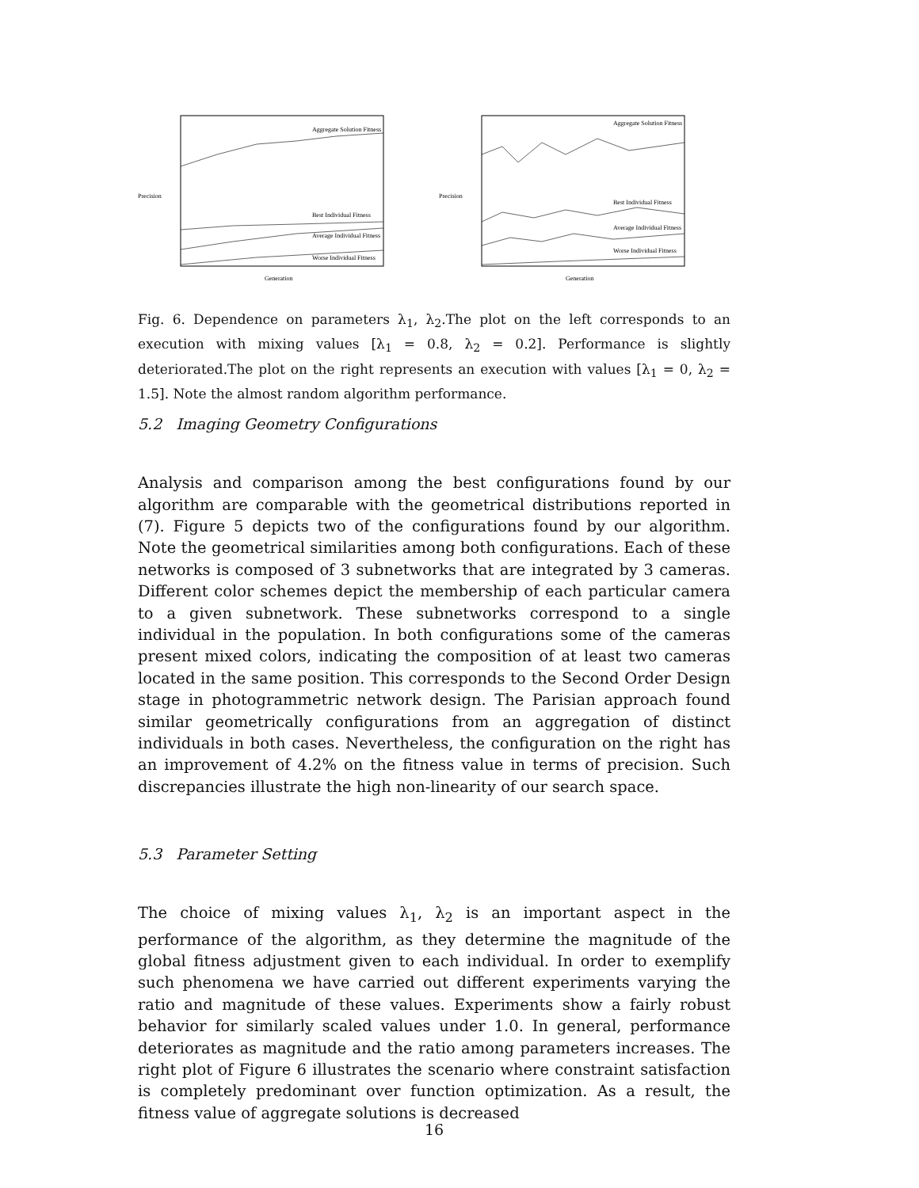Precision
Aggregate Solution Fitness
Best Individual Fitness
Average Individual Fitness
Worse Individual Fitness
Generation
Precision
Aggregate Solution Fitness
Best Individual Fitness
Average Individual Fitness
Worse Individual Fitness
Generation
Fig. 6. Dependence on parameters λ<sub>1</sub>, λ<sub>2</sub>.The plot on the left corresponds to an execution with mixing values [λ<sub>1</sub> = 0.8, λ<sub>2</sub> = 0.2]. Performance is slightly deteriorated.The plot on the right represents an execution with values [λ<sub>1</sub> = 0, λ<sub>2</sub> = 1.5]. Note the almost random algorithm performance.
5.2 Imaging Geometry Configurations
Analysis and comparison among the best configurations found by our algorithm are comparable with the geometrical distributions reported in (7). Figure 5 depicts two of the configurations found by our algorithm. Note the geometrical similarities among both configurations. Each of these networks is composed of 3 subnetworks that are integrated by 3 cameras. Different color schemes depict the membership of each particular camera to a given subnetwork. These subnetworks correspond to a single individual in the population. In both configurations some of the cameras present mixed colors, indicating the composition of at least two cameras located in the same position. This corresponds to the Second Order Design stage in photogrammetric network design. The Parisian approach found similar geometrically configurations from an aggregation of distinct individuals in both cases. Nevertheless, the configuration on the right has an improvement of 4.2% on the fitness value in terms of precision. Such discrepancies illustrate the high non-linearity of our search space.
5.3 Parameter Setting
The choice of mixing values λ<sub>1</sub>, λ<sub>2</sub> is an important aspect in the performance of the algorithm, as they determine the magnitude of the global fitness adjustment given to each individual. In order to exemplify such phenomena we have carried out different experiments varying the ratio and magnitude of these values. Experiments show a fairly robust behavior for similarly scaled values under 1.0. In general, performance deteriorates as magnitude and the ratio among parameters increases. The right plot of Figure 6 illustrates the scenario where constraint satisfaction is completely predominant over function optimization. As a result, the fitness value of aggregate solutions is decreased
16